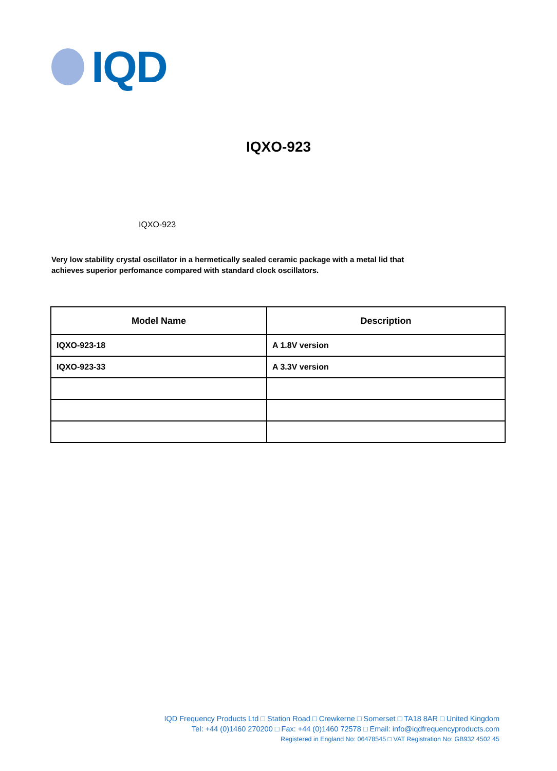IQD
IQXO-923
IQXO-923
Very low stability crystal oscillator in a hermetically sealed ceramic package with a metal lid that achieves superior perfomance compared with standard clock oscillators.
| Model Name | Description |
| --- | --- |
| IQXO-923-18 | A 1.8V version |
| IQXO-923-33 | A 3.3V version |
IQD Frequency Products Ltd □ Station Road □ Crewkerne □ Somerset □ TA18 8AR □ United Kingdom
Tel: +44 (0)1460 270200 □ Fax: +44 (0)1460 72578 □ Email: info@iqdfrequencyproducts.com
Registered in England No: 06478545 □ VAT Registration No: GB932 4502 45